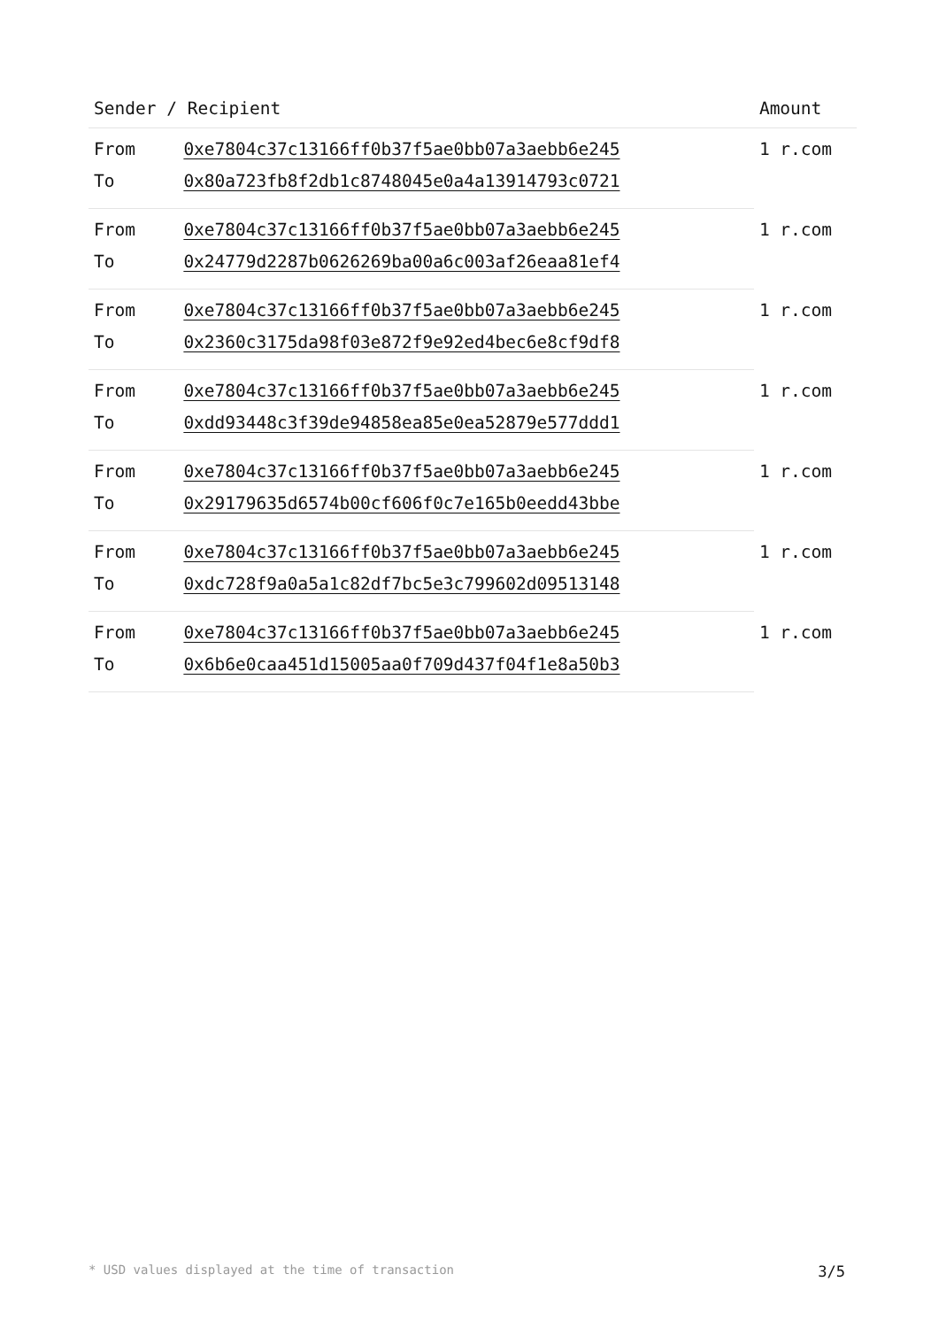| Sender / Recipient | | Amount |
| --- | --- | --- |
| From | 0xe7804c37c13166ff0b37f5ae0bb07a3aebb6e245 | 1 r.com |
| To | 0x80a723fb8f2db1c8748045e0a4a13914793c0721 | |
| From | 0xe7804c37c13166ff0b37f5ae0bb07a3aebb6e245 | 1 r.com |
| To | 0x24779d2287b0626269ba00a6c003af26eaa81ef4 | |
| From | 0xe7804c37c13166ff0b37f5ae0bb07a3aebb6e245 | 1 r.com |
| To | 0x2360c3175da98f03e872f9e92ed4bec6e8cf9df8 | |
| From | 0xe7804c37c13166ff0b37f5ae0bb07a3aebb6e245 | 1 r.com |
| To | 0xdd93448c3f39de94858ea85e0ea52879e577ddd1 | |
| From | 0xe7804c37c13166ff0b37f5ae0bb07a3aebb6e245 | 1 r.com |
| To | 0x29179635d6574b00cf606f0c7e165b0eedd43bbe | |
| From | 0xe7804c37c13166ff0b37f5ae0bb07a3aebb6e245 | 1 r.com |
| To | 0xdc728f9a0a5a1c82df7bc5e3c799602d09513148 | |
| From | 0xe7804c37c13166ff0b37f5ae0bb07a3aebb6e245 | 1 r.com |
| To | 0x6b6e0caa451d15005aa0f709d437f04f1e8a50b3 | |
* USD values displayed at the time of transaction 3/5